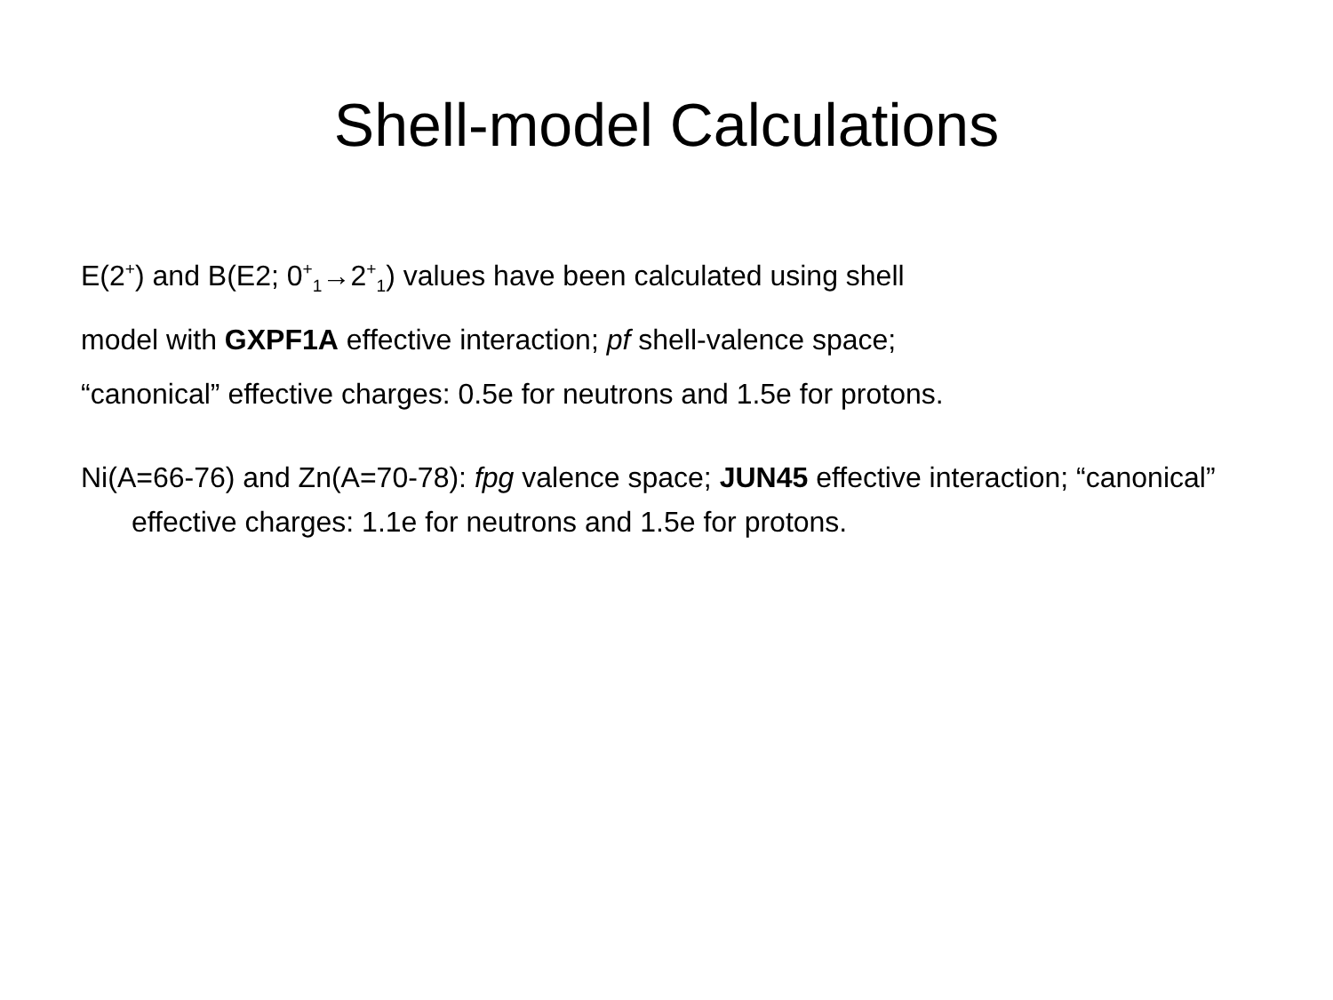Shell-model Calculations
E(2<sup>+</sup>) and B(E2; 0<sup>+</sup><sub>1</sub>→2<sup>+</sup><sub>1</sub>) values have been calculated using shell
model with GXPF1A effective interaction; pf shell-valence space;
“canonical” effective charges: 0.5e for neutrons and 1.5e for protons.
Ni(A=66-76) and Zn(A=70-78): fpg valence space; JUN45 effective interaction; “canonical” effective charges: 1.1e for neutrons and 1.5e for protons.